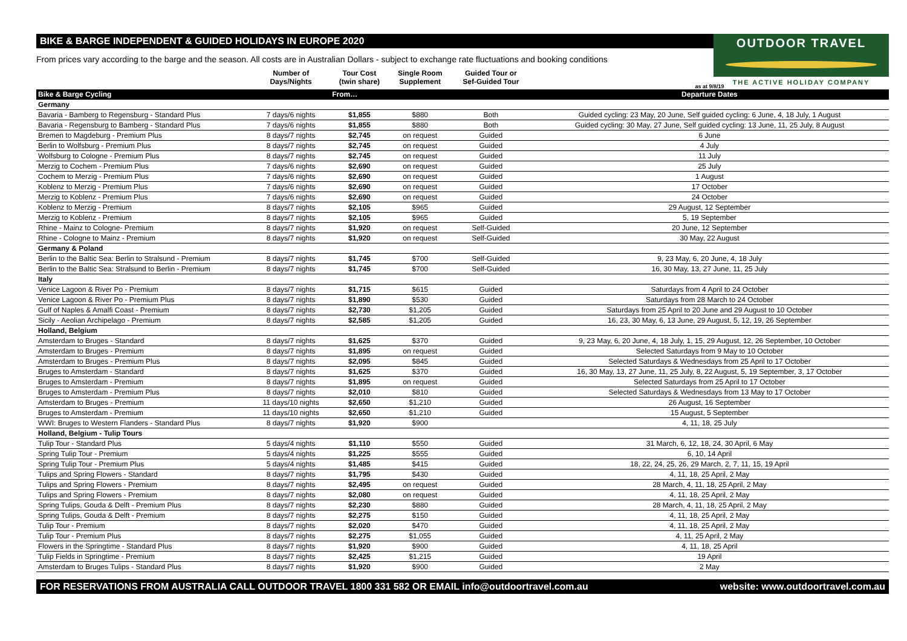BIKE & BARGE INDEPENDENT & GUIDED HOLIDAYS IN EUROPE 2020
OUTDOOR TRAVEL
THE ACTIVE HOLIDAY COMPANY
From prices vary according to the barge and the season. All costs are in Australian Dollars - subject to exchange rate fluctuations and booking conditions
| | Number of Days/Nights | Tour Cost (twin share) | Single Room Supplement | Guided Tour or Sef-Guided Tour | as at 9/8/19 |
| --- | --- | --- | --- | --- | --- |
| Bike & Barge Cycling | | From… | | | Departure Dates |
| Germany | | | | | |
| Bavaria - Bamberg to Regensburg - Standard Plus | 7 days/6 nights | $1,855 | $880 | Both | Guided cycling: 23 May, 20 June, Self guided cycling: 6 June, 4, 18 July, 1 August |
| Bavaria - Regensburg to Bamberg - Standard Plus | 7 days/6 nights | $1,855 | $880 | Both | Guided cycling: 30 May, 27 June, Self guided cycling: 13 June, 11, 25 July, 8 August |
| Bremen to Magdeburg - Premium Plus | 8 days/7 nights | $2,745 | on request | Guided | 6 June |
| Berlin to Wolfsburg - Premium Plus | 8 days/7 nights | $2,745 | on request | Guided | 4 July |
| Wolfsburg to Cologne - Premium Plus | 8 days/7 nights | $2,745 | on request | Guided | 11 July |
| Merzig to Cochem - Premium Plus | 7 days/6 nights | $2,690 | on request | Guided | 25 July |
| Cochem to Merzig - Premium Plus | 7 days/6 nights | $2,690 | on request | Guided | 1 August |
| Koblenz to Merzig - Premium Plus | 7 days/6 nights | $2,690 | on request | Guided | 17 October |
| Merzig to Koblenz - Premium Plus | 7 days/6 nights | $2,690 | on request | Guided | 24 October |
| Koblenz to Merzig - Premium | 8 days/7 nights | $2,105 | $965 | Guided | 29 August, 12 September |
| Merzig to Koblenz - Premium | 8 days/7 nights | $2,105 | $965 | Guided | 5, 19 September |
| Rhine - Mainz to Cologne- Premium | 8 days/7 nights | $1,920 | on request | Self-Guided | 20 June, 12 September |
| Rhine - Cologne to Mainz - Premium | 8 days/7 nights | $1,920 | on request | Self-Guided | 30 May, 22 August |
| Germany & Poland | | | | | |
| Berlin to the Baltic Sea: Berlin to Stralsund - Premium | 8 days/7 nights | $1,745 | $700 | Self-Guided | 9, 23 May, 6, 20 June, 4, 18 July |
| Berlin to the Baltic Sea: Stralsund to Berlin - Premium | 8 days/7 nights | $1,745 | $700 | Self-Guided | 16, 30 May, 13, 27 June, 11, 25 July |
| Italy | | | | | |
| Venice Lagoon & River Po - Premium | 8 days/7 nights | $1,715 | $615 | Guided | Saturdays from 4 April to 24 October |
| Venice Lagoon & River Po - Premium Plus | 8 days/7 nights | $1,890 | $530 | Guided | Saturdays from 28 March to 24 October |
| Gulf of Naples & Amalfi Coast - Premium | 8 days/7 nights | $2,730 | $1,205 | Guided | Saturdays from 25 April to 20 June and 29 August to 10 October |
| Sicily - Aeolian Archipelago - Premium | 8 days/7 nights | $2,585 | $1,205 | Guided | 16, 23, 30 May, 6, 13 June, 29 August, 5, 12, 19, 26 September |
| Holland, Belgium | | | | | |
| Amsterdam to Bruges - Standard | 8 days/7 nights | $1,625 | $370 | Guided | 9, 23 May, 6, 20 June, 4, 18 July, 1, 15, 29 August, 12, 26 September, 10 October |
| Amsterdam to Bruges - Premium | 8 days/7 nights | $1,895 | on request | Guided | Selected Saturdays from 9 May to 10 October |
| Amsterdam to Bruges - Premium Plus | 8 days/7 nights | $2,095 | $845 | Guided | Selected Saturdays & Wednesdays from 25 April to 17 October |
| Bruges to Amsterdam - Standard | 8 days/7 nights | $1,625 | $370 | Guided | 16, 30 May, 13, 27 June, 11, 25 July, 8, 22 August, 5, 19 September, 3, 17 October |
| Bruges to Amsterdam - Premium | 8 days/7 nights | $1,895 | on request | Guided | Selected Saturdays from 25 April to 17 October |
| Bruges to Amsterdam - Premium Plus | 8 days/7 nights | $2,010 | $810 | Guided | Selected Saturdays & Wednesdays from 13 May to 17 October |
| Amsterdam to Bruges - Premium | 11 days/10 nights | $2,650 | $1,210 | Guided | 26 August, 16 September |
| Bruges to Amsterdam - Premium | 11 days/10 nights | $2,650 | $1,210 | Guided | 15 August, 5 September |
| WWI: Bruges to Western Flanders - Standard Plus | 8 days/7 nights | $1,920 | $900 | | 4, 11, 18, 25 July |
| Holland, Belgium - Tulip Tours | | | | | |
| Tulip Tour - Standard Plus | 5 days/4 nights | $1,110 | $550 | Guided | 31 March, 6, 12, 18, 24, 30 April, 6 May |
| Spring Tulip Tour - Premium | 5 days/4 nights | $1,225 | $555 | Guided | 6, 10, 14 April |
| Spring Tulip Tour - Premium Plus | 5 days/4 nights | $1,485 | $415 | Guided | 18, 22, 24, 25, 26, 29 March, 2, 7, 11, 15, 19 April |
| Tulips and Spring Flowers - Standard | 8 days/7 nights | $1,795 | $430 | Guided | 4, 11, 18, 25 April, 2 May |
| Tulips and Spring Flowers - Premium | 8 days/7 nights | $2,495 | on request | Guided | 28 March, 4, 11, 18, 25 April, 2 May |
| Tulips and Spring Flowers - Premium | 8 days/7 nights | $2,080 | on request | Guided | 4, 11, 18, 25 April, 2 May |
| Spring Tulips, Gouda & Delft - Premium Plus | 8 days/7 nights | $2,230 | $880 | Guided | 28 March, 4, 11, 18, 25 April, 2 May |
| Spring Tulips, Gouda & Delft - Premium | 8 days/7 nights | $2,275 | $150 | Guided | 4, 11, 18, 25 April, 2 May |
| Tulip Tour - Premium | 8 days/7 nights | $2,020 | $470 | Guided | 4, 11, 18, 25 April, 2 May |
| Tulip Tour - Premium Plus | 8 days/7 nights | $2,275 | $1,055 | Guided | 4, 11, 25 April, 2 May |
| Flowers in the Springtime - Standard Plus | 8 days/7 nights | $1,920 | $900 | Guided | 4, 11, 18, 25 April |
| Tulip Fields in Springtime - Premium | 8 days/7 nights | $2,425 | $1,215 | Guided | 19 April |
| Amsterdam to Bruges Tulips - Standard Plus | 8 days/7 nights | $1,920 | $900 | Guided | 2 May |
FOR RESERVATIONS FROM AUSTRALIA CALL OUTDOOR TRAVEL 1800 331 582 OR EMAIL info@outdoortravel.com.au website: www.outdoortravel.com.au